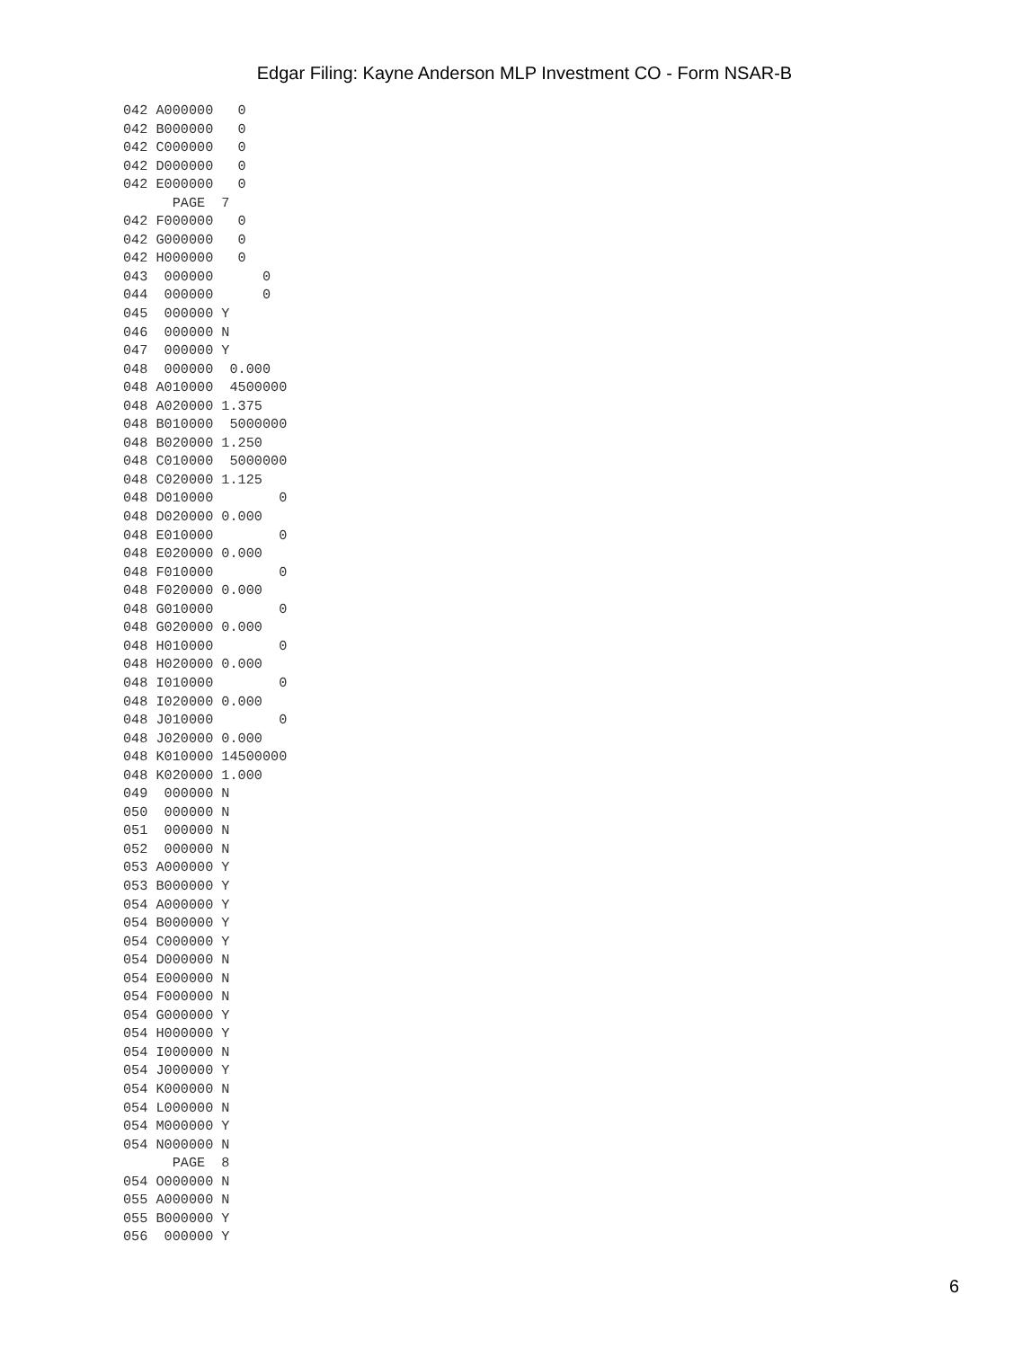Edgar Filing: Kayne Anderson MLP Investment CO - Form NSAR-B
042 A000000   0
042 B000000   0
042 C000000   0
042 D000000   0
042 E000000   0
      PAGE  7
042 F000000   0
042 G000000   0
042 H000000   0
043  000000      0
044  000000      0
045  000000 Y
046  000000 N
047  000000 Y
048  000000  0.000
048 A010000  4500000
048 A020000 1.375
048 B010000  5000000
048 B020000 1.250
048 C010000  5000000
048 C020000 1.125
048 D010000        0
048 D020000 0.000
048 E010000        0
048 E020000 0.000
048 F010000        0
048 F020000 0.000
048 G010000        0
048 G020000 0.000
048 H010000        0
048 H020000 0.000
048 I010000        0
048 I020000 0.000
048 J010000        0
048 J020000 0.000
048 K010000 14500000
048 K020000 1.000
049  000000 N
050  000000 N
051  000000 N
052  000000 N
053 A000000 Y
053 B000000 Y
054 A000000 Y
054 B000000 Y
054 C000000 Y
054 D000000 N
054 E000000 N
054 F000000 N
054 G000000 Y
054 H000000 Y
054 I000000 N
054 J000000 Y
054 K000000 N
054 L000000 N
054 M000000 Y
054 N000000 N
      PAGE  8
054 O000000 N
055 A000000 N
055 B000000 Y
056  000000 Y
6